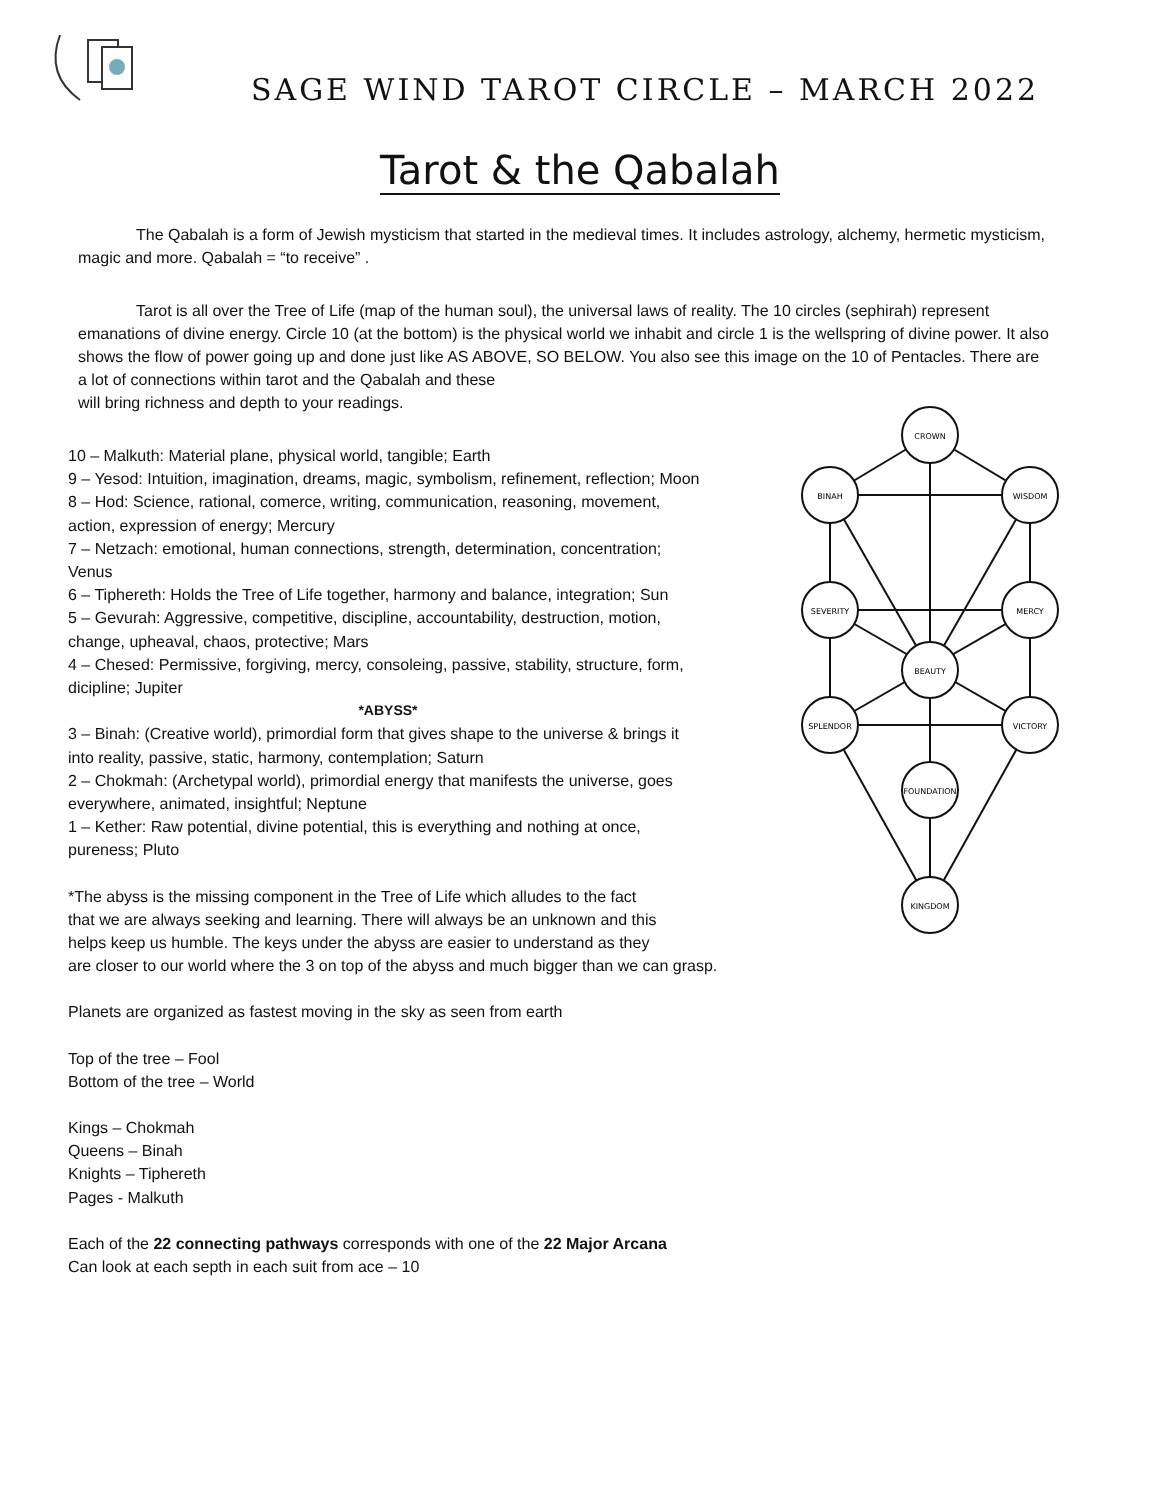SAGE WIND TAROT CIRCLE – MARCH 2022
Tarot & the Qabalah
The Qabalah is a form of Jewish mysticism that started in the medieval times. It includes astrology, alchemy, hermetic mysticism, magic and more. Qabalah = “to receive” .
Tarot is all over the Tree of Life (map of the human soul), the universal laws of reality. The 10 circles (sephirah) represent emanations of divine energy. Circle 10 (at the bottom) is the physical world we inhabit and circle 1 is the wellspring of divine power. It also shows the flow of power going up and done just like AS ABOVE, SO BELOW. You also see this image on the 10 of Pentacles. There are a lot of connections within tarot and the Qabalah and these
will bring richness and depth to your readings.
CROWN
BINAH
WISDOM
SEVERITY
MERCY
BEAUTY
SPLENDOR
VICTORY
FOUNDATION
KINGDOM
10 – Malkuth: Material plane, physical world, tangible; Earth
9 – Yesod: Intuition, imagination, dreams, magic, symbolism, refinement, reflection; Moon
8 – Hod: Science, rational, comerce, writing, communication, reasoning, movement, action, expression of energy; Mercury
7 – Netzach: emotional, human connections, strength, determination, concentration; Venus
6 – Tiphereth: Holds the Tree of Life together, harmony and balance, integration; Sun
5 – Gevurah: Aggressive, competitive, discipline, accountability, destruction, motion, change, upheaval, chaos, protective; Mars
4 – Chesed: Permissive, forgiving, mercy, consoleing, passive, stability, structure, form, dicipline; Jupiter
*ABYSS*
3 – Binah: (Creative world), primordial form that gives shape to the universe & brings it into reality, passive, static, harmony, contemplation; Saturn
2 – Chokmah: (Archetypal world), primordial energy that manifests the universe, goes everywhere, animated, insightful; Neptune
1 – Kether: Raw potential, divine potential, this is everything and nothing at once, pureness; Pluto
*The abyss is the missing component in the Tree of Life which alludes to the fact
that we are always seeking and learning. There will always be an unknown and this
helps keep us humble. The keys under the abyss are easier to understand as they
are closer to our world where the 3 on top of the abyss and much bigger than we can grasp.
Planets are organized as fastest moving in the sky as seen from earth
Top of the tree – Fool
Bottom of the tree – World
Kings – Chokmah
Queens – Binah
Knights – Tiphereth
Pages - Malkuth
Each of the 22 connecting pathways corresponds with one of the 22 Major Arcana
Can look at each septh in each suit from ace – 10